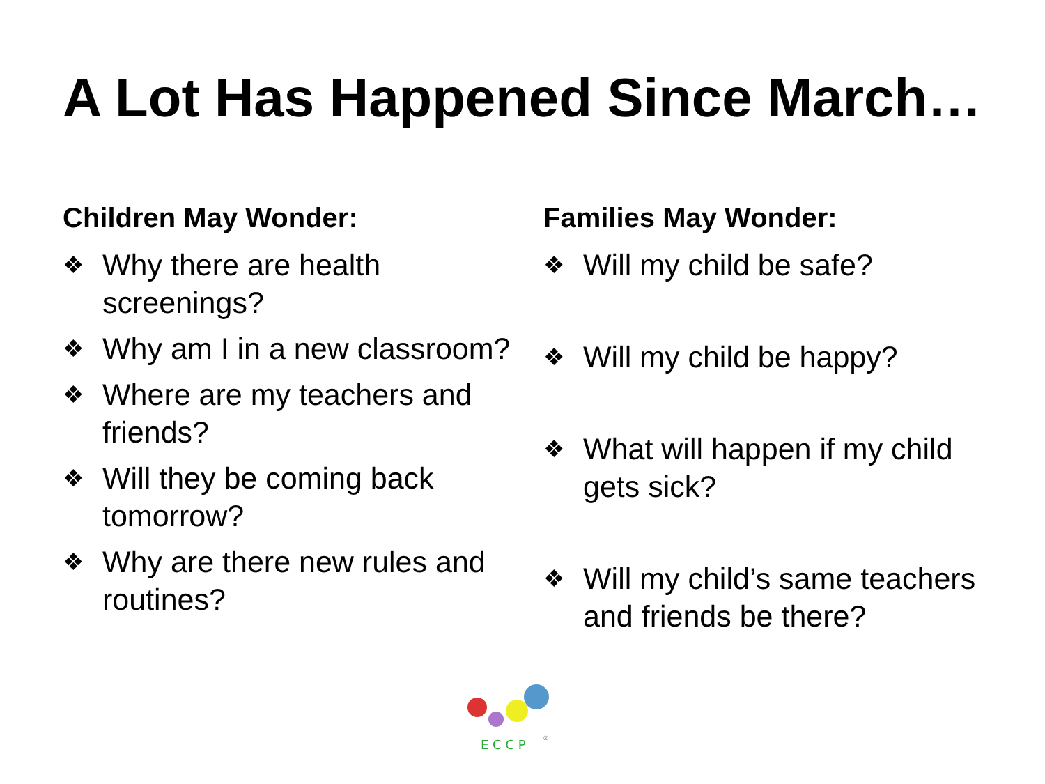A Lot Has Happened Since March…
Children May Wonder:
❖ Why there are health screenings?
❖ Why am I in a new classroom?
❖ Where are my teachers and friends?
❖ Will they be coming back tomorrow?
❖ Why are there new rules and routines?
Families May Wonder:
❖ Will my child be safe?
❖ Will my child be happy?
❖ What will happen if my child gets sick?
❖ Will my child’s same teachers and friends be there?
E C C P
®